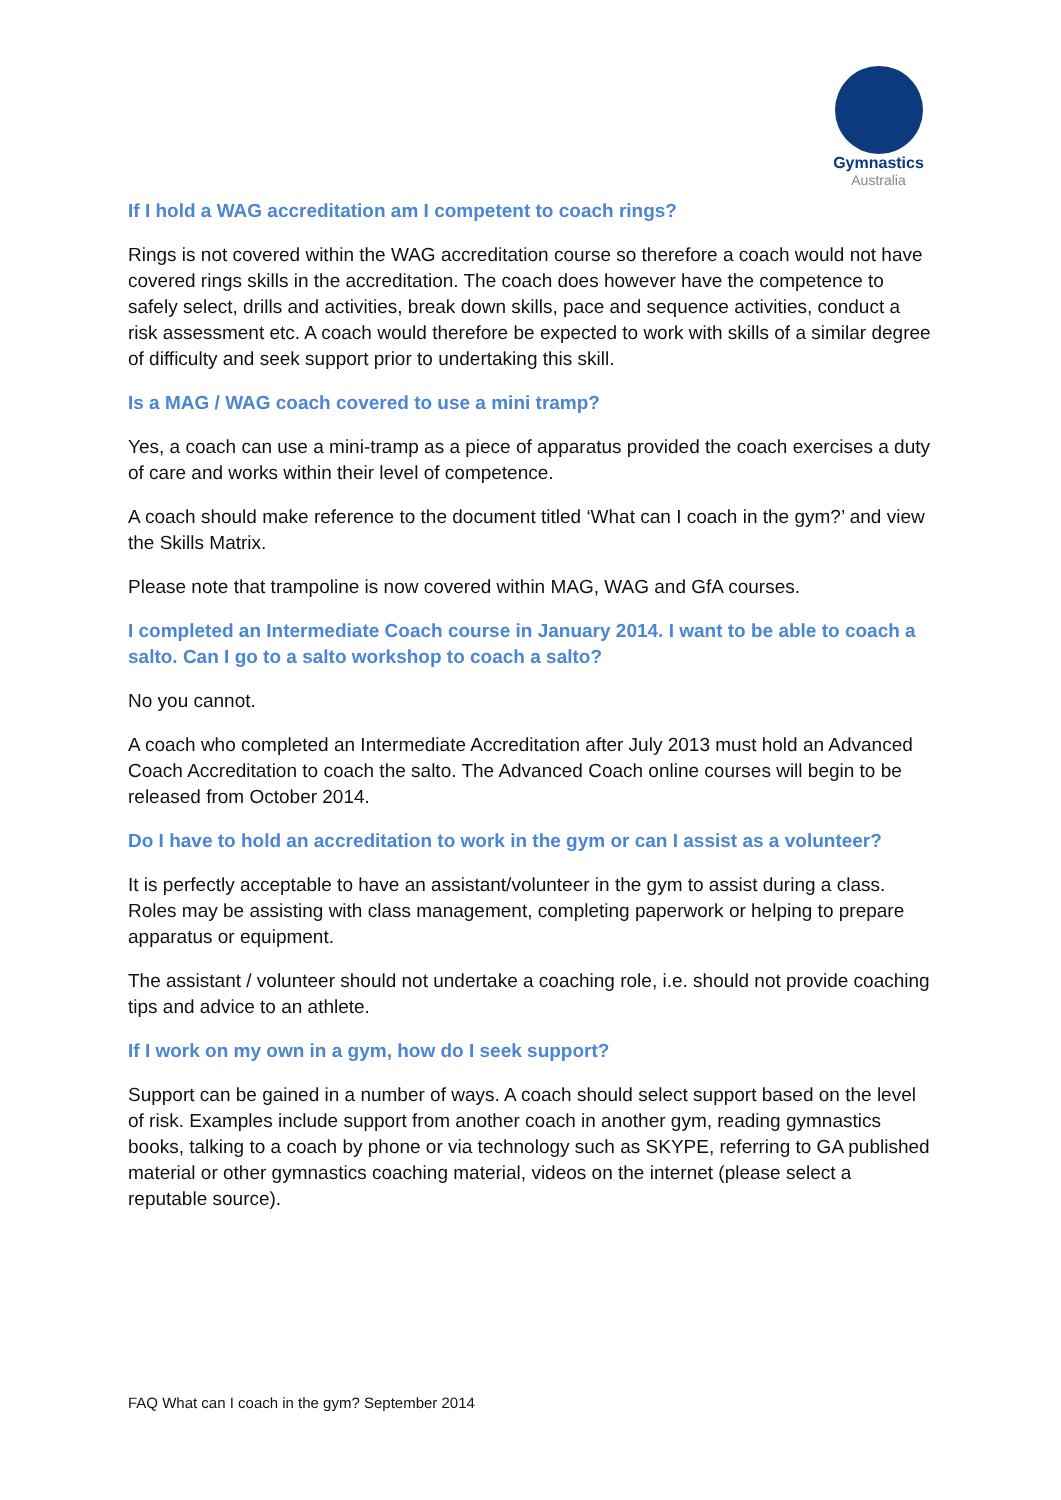Gymnastics
Australia
If I hold a WAG accreditation am I competent to coach rings?
Rings is not covered within the WAG accreditation course so therefore a coach would not have covered rings skills in the accreditation. The coach does however have the competence to safely select, drills and activities, break down skills, pace and sequence activities, conduct a risk assessment etc. A coach would therefore be expected to work with skills of a similar degree of difficulty and seek support prior to undertaking this skill.
Is a MAG / WAG coach covered to use a mini tramp?
Yes, a coach can use a mini-tramp as a piece of apparatus provided the coach exercises a duty of care and works within their level of competence.
A coach should make reference to the document titled ‘What can I coach in the gym?’ and view the Skills Matrix.
Please note that trampoline is now covered within MAG, WAG and GfA courses.
I completed an Intermediate Coach course in January 2014. I want to be able to coach a salto. Can I go to a salto workshop to coach a salto?
No you cannot.
A coach who completed an Intermediate Accreditation after July 2013 must hold an Advanced Coach Accreditation to coach the salto. The Advanced Coach online courses will begin to be released from October 2014.
Do I have to hold an accreditation to work in the gym or can I assist as a volunteer?
It is perfectly acceptable to have an assistant/volunteer in the gym to assist during a class. Roles may be assisting with class management, completing paperwork or helping to prepare apparatus or equipment.
The assistant / volunteer should not undertake a coaching role, i.e. should not provide coaching tips and advice to an athlete.
If I work on my own in a gym, how do I seek support?
Support can be gained in a number of ways. A coach should select support based on the level of risk. Examples include support from another coach in another gym, reading gymnastics books, talking to a coach by phone or via technology such as SKYPE, referring to GA published material or other gymnastics coaching material, videos on the internet (please select a reputable source).
FAQ What can I coach in the gym? September 2014